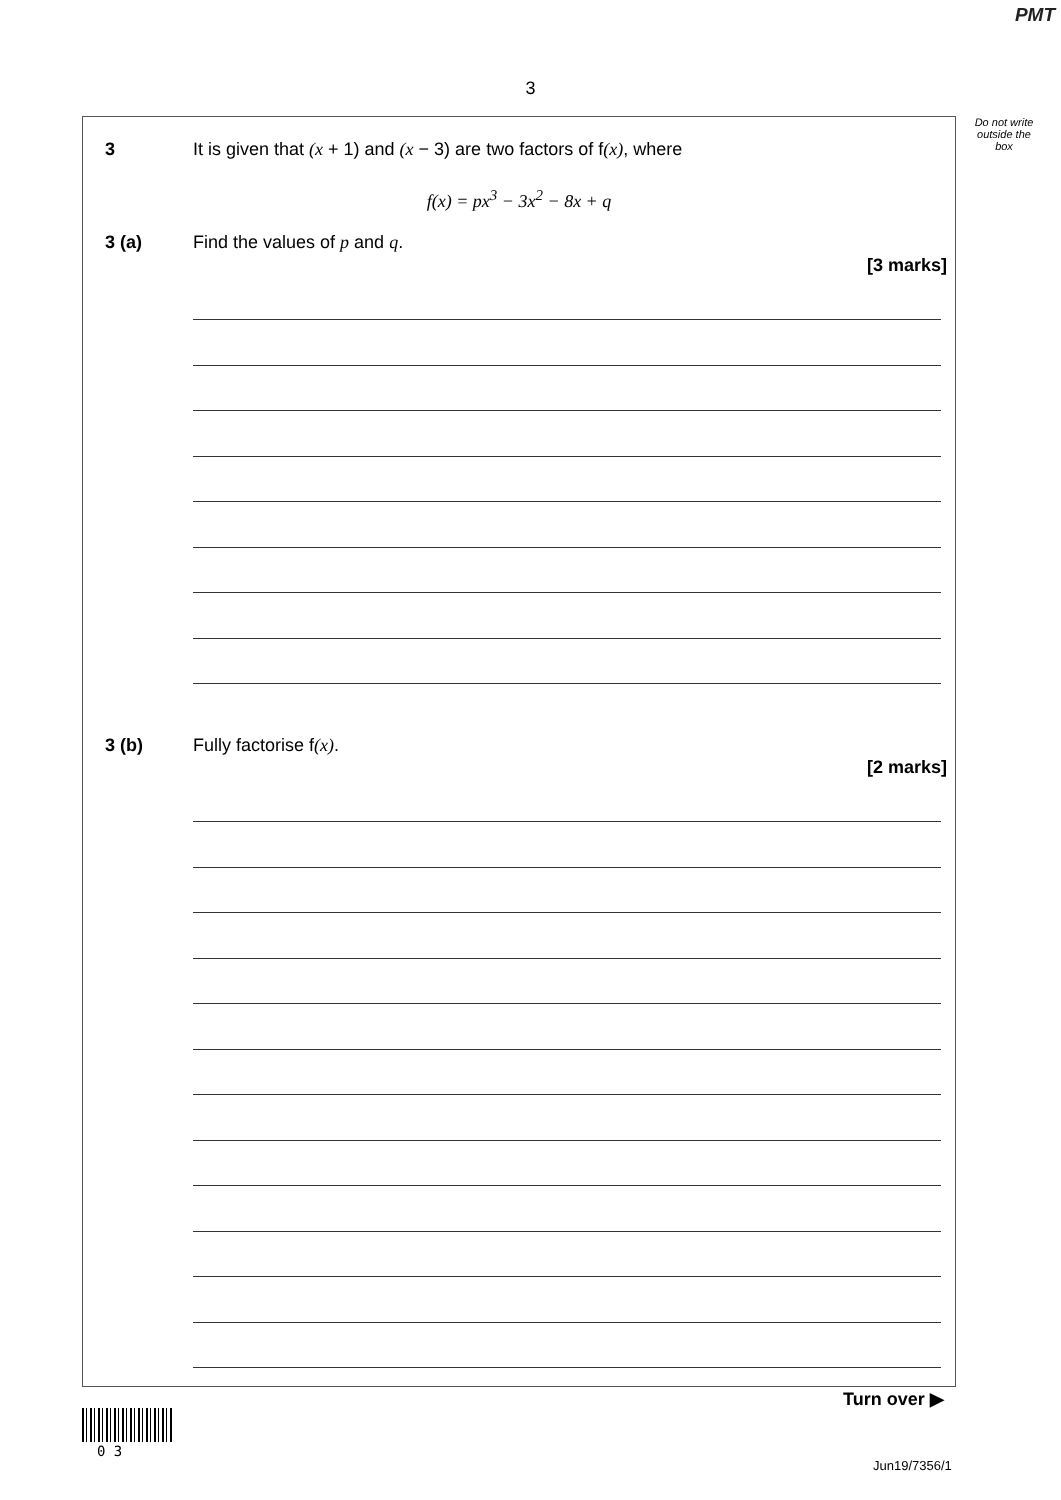PMT
3
Do not write outside the box
3 It is given that (x + 1) and (x − 3) are two factors of f(x), where
f(x) = px<sup>3</sup> − 3x<sup>2</sup> − 8x + q
3 (a) Find the values of p and q.
[3 marks]
3 (b) Fully factorise f(x).
[2 marks]
Turn over ▶
0 3
Jun19/7356/1